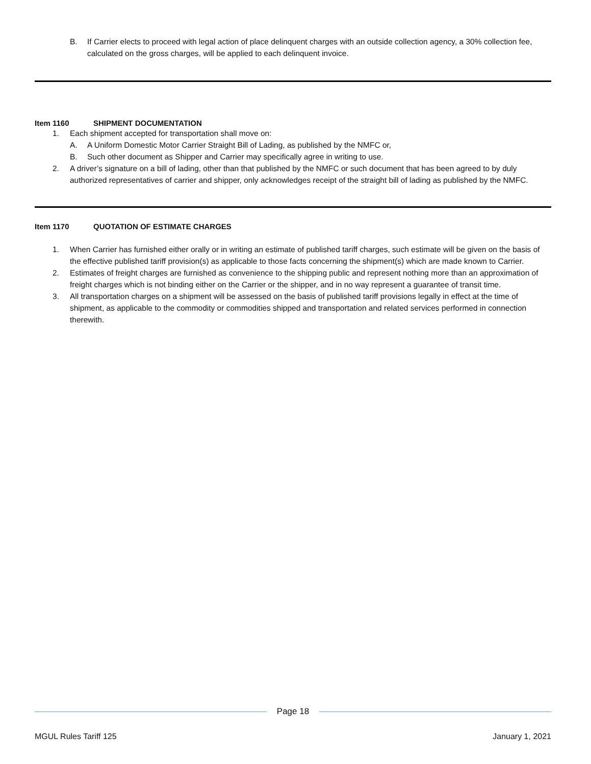B. If Carrier elects to proceed with legal action of place delinquent charges with an outside collection agency, a 30% collection fee, calculated on the gross charges, will be applied to each delinquent invoice.
Item 1160 SHIPMENT DOCUMENTATION
1. Each shipment accepted for transportation shall move on:
A. A Uniform Domestic Motor Carrier Straight Bill of Lading, as published by the NMFC or,
B. Such other document as Shipper and Carrier may specifically agree in writing to use.
2. A driver’s signature on a bill of lading, other than that published by the NMFC or such document that has been agreed to by duly authorized representatives of carrier and shipper, only acknowledges receipt of the straight bill of lading as published by the NMFC.
Item 1170 QUOTATION OF ESTIMATE CHARGES
1. When Carrier has furnished either orally or in writing an estimate of published tariff charges, such estimate will be given on the basis of the effective published tariff provision(s) as applicable to those facts concerning the shipment(s) which are made known to Carrier.
2. Estimates of freight charges are furnished as convenience to the shipping public and represent nothing more than an approximation of freight charges which is not binding either on the Carrier or the shipper, and in no way represent a guarantee of transit time.
3. All transportation charges on a shipment will be assessed on the basis of published tariff provisions legally in effect at the time of shipment, as applicable to the commodity or commodities shipped and transportation and related services performed in connection therewith.
Page 18
MGUL Rules Tariff 125 January 1, 2021